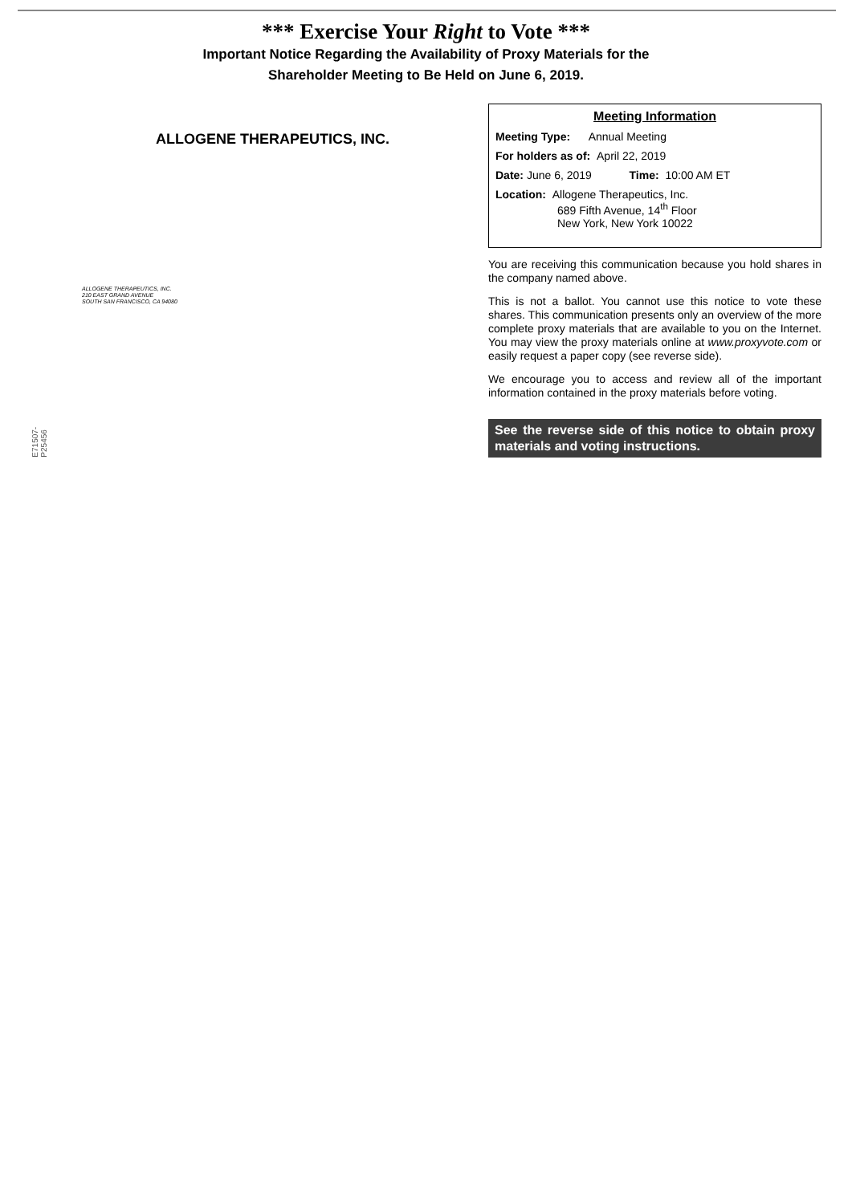*** Exercise Your Right to Vote ***
Important Notice Regarding the Availability of Proxy Materials for the
Shareholder Meeting to Be Held on June 6, 2019.
ALLOGENE THERAPEUTICS, INC.
ALLOGENE THERAPEUTICS, INC.
210 EAST GRAND AVENUE
SOUTH SAN FRANCISCO, CA 94080
E71507-P25456
Meeting Information
Meeting Type: Annual Meeting
For holders as of: April 22, 2019
Date: June 6, 2019 Time: 10:00 AM ET
Location: Allogene Therapeutics, Inc.
689 Fifth Avenue, 14<sup>th</sup> Floor
New York, New York 10022
You are receiving this communication because you hold shares in the company named above.
This is not a ballot. You cannot use this notice to vote these shares. This communication presents only an overview of the more complete proxy materials that are available to you on the Internet. You may view the proxy materials online at www.proxyvote.com or easily request a paper copy (see reverse side).
We encourage you to access and review all of the important information contained in the proxy materials before voting.
See the reverse side of this notice to obtain proxy materials and voting instructions.